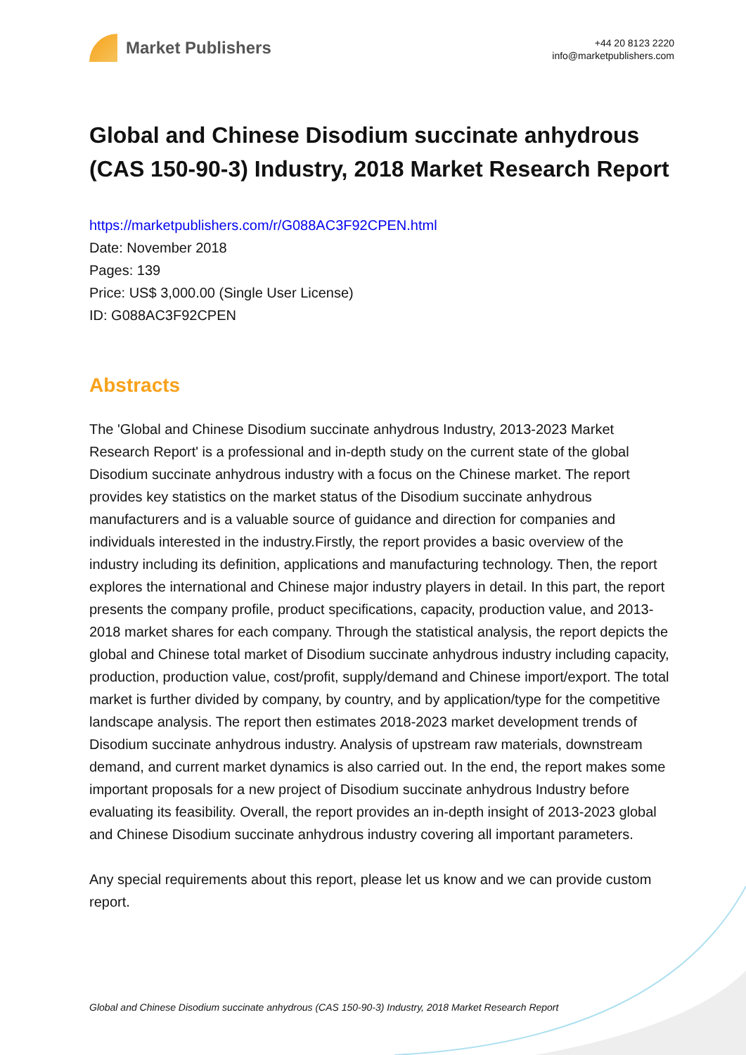Market Publishers
+44 20 8123 2220
info@marketpublishers.com
Global and Chinese Disodium succinate anhydrous (CAS 150-90-3) Industry, 2018 Market Research Report
https://marketpublishers.com/r/G088AC3F92CPEN.html
Date: November 2018
Pages: 139
Price: US$ 3,000.00 (Single User License)
ID: G088AC3F92CPEN
Abstracts
The 'Global and Chinese Disodium succinate anhydrous Industry, 2013-2023 Market Research Report' is a professional and in-depth study on the current state of the global Disodium succinate anhydrous industry with a focus on the Chinese market. The report provides key statistics on the market status of the Disodium succinate anhydrous manufacturers and is a valuable source of guidance and direction for companies and individuals interested in the industry.Firstly, the report provides a basic overview of the industry including its definition, applications and manufacturing technology. Then, the report explores the international and Chinese major industry players in detail. In this part, the report presents the company profile, product specifications, capacity, production value, and 2013-2018 market shares for each company. Through the statistical analysis, the report depicts the global and Chinese total market of Disodium succinate anhydrous industry including capacity, production, production value, cost/profit, supply/demand and Chinese import/export. The total market is further divided by company, by country, and by application/type for the competitive landscape analysis. The report then estimates 2018-2023 market development trends of Disodium succinate anhydrous industry. Analysis of upstream raw materials, downstream demand, and current market dynamics is also carried out. In the end, the report makes some important proposals for a new project of Disodium succinate anhydrous Industry before evaluating its feasibility. Overall, the report provides an in-depth insight of 2013-2023 global and Chinese Disodium succinate anhydrous industry covering all important parameters.
Any special requirements about this report, please let us know and we can provide custom report.
Global and Chinese Disodium succinate anhydrous (CAS 150-90-3) Industry, 2018 Market Research Report